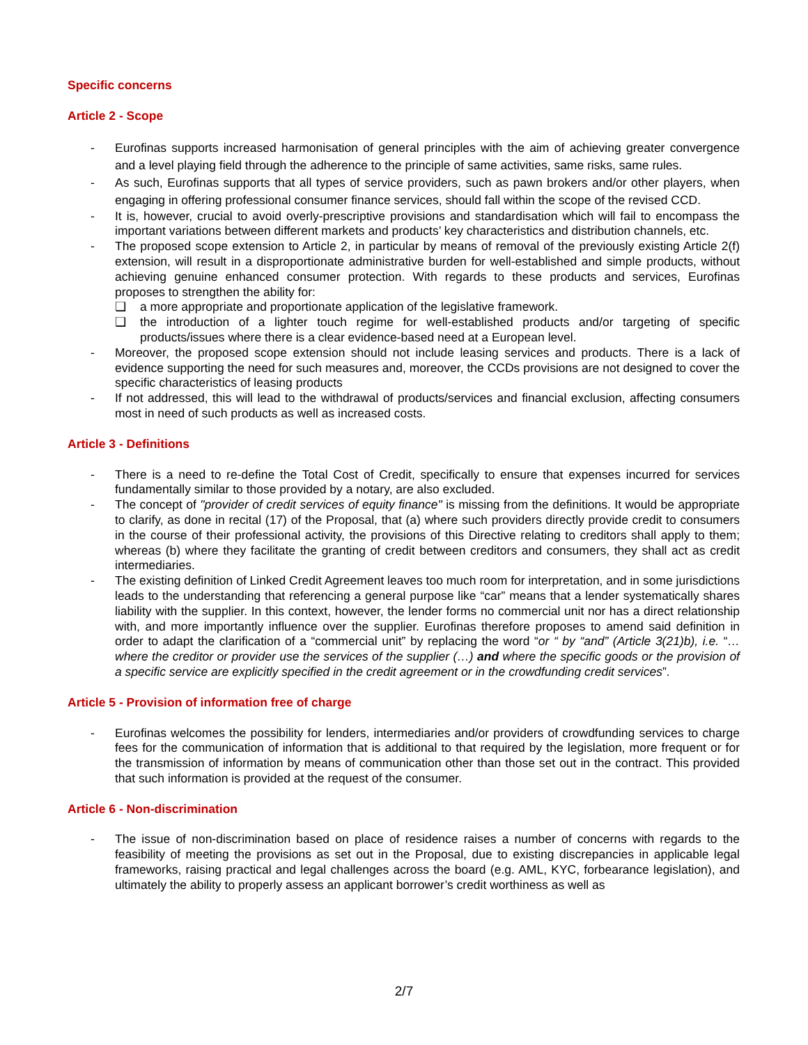Specific concerns
Article 2 - Scope
- Eurofinas supports increased harmonisation of general principles with the aim of achieving greater convergence and a level playing field through the adherence to the principle of same activities, same risks, same rules.
- As such, Eurofinas supports that all types of service providers, such as pawn brokers and/or other players, when engaging in offering professional consumer finance services, should fall within the scope of the revised CCD.
- It is, however, crucial to avoid overly-prescriptive provisions and standardisation which will fail to encompass the important variations between different markets and products’ key characteristics and distribution channels, etc.
- The proposed scope extension to Article 2, in particular by means of removal of the previously existing Article 2(f) extension, will result in a disproportionate administrative burden for well-established and simple products, without achieving genuine enhanced consumer protection. With regards to these products and services, Eurofinas proposes to strengthen the ability for:
❑ a more appropriate and proportionate application of the legislative framework.
❑ the introduction of a lighter touch regime for well-established products and/or targeting of specific products/issues where there is a clear evidence-based need at a European level.
- Moreover, the proposed scope extension should not include leasing services and products. There is a lack of evidence supporting the need for such measures and, moreover, the CCDs provisions are not designed to cover the specific characteristics of leasing products
- If not addressed, this will lead to the withdrawal of products/services and financial exclusion, affecting consumers most in need of such products as well as increased costs.
Article 3 - Definitions
- There is a need to re-define the Total Cost of Credit, specifically to ensure that expenses incurred for services fundamentally similar to those provided by a notary, are also excluded.
- The concept of "provider of credit services of equity finance" is missing from the definitions. It would be appropriate to clarify, as done in recital (17) of the Proposal, that (a) where such providers directly provide credit to consumers in the course of their professional activity, the provisions of this Directive relating to creditors shall apply to them; whereas (b) where they facilitate the granting of credit between creditors and consumers, they shall act as credit intermediaries.
- The existing definition of Linked Credit Agreement leaves too much room for interpretation, and in some jurisdictions leads to the understanding that referencing a general purpose like “car” means that a lender systematically shares liability with the supplier. In this context, however, the lender forms no commercial unit nor has a direct relationship with, and more importantly influence over the supplier. Eurofinas therefore proposes to amend said definition in order to adapt the clarification of a “commercial unit” by replacing the word “or “ by “and” (Article 3(21)b), i.e. “…where the creditor or provider use the services of the supplier (…) and where the specific goods or the provision of a specific service are explicitly specified in the credit agreement or in the crowdfunding credit services”.
Article 5 - Provision of information free of charge
- Eurofinas welcomes the possibility for lenders, intermediaries and/or providers of crowdfunding services to charge fees for the communication of information that is additional to that required by the legislation, more frequent or for the transmission of information by means of communication other than those set out in the contract. This provided that such information is provided at the request of the consumer.
Article 6 - Non-discrimination
- The issue of non-discrimination based on place of residence raises a number of concerns with regards to the feasibility of meeting the provisions as set out in the Proposal, due to existing discrepancies in applicable legal frameworks, raising practical and legal challenges across the board (e.g. AML, KYC, forbearance legislation), and ultimately the ability to properly assess an applicant borrower’s credit worthiness as well as
2/7